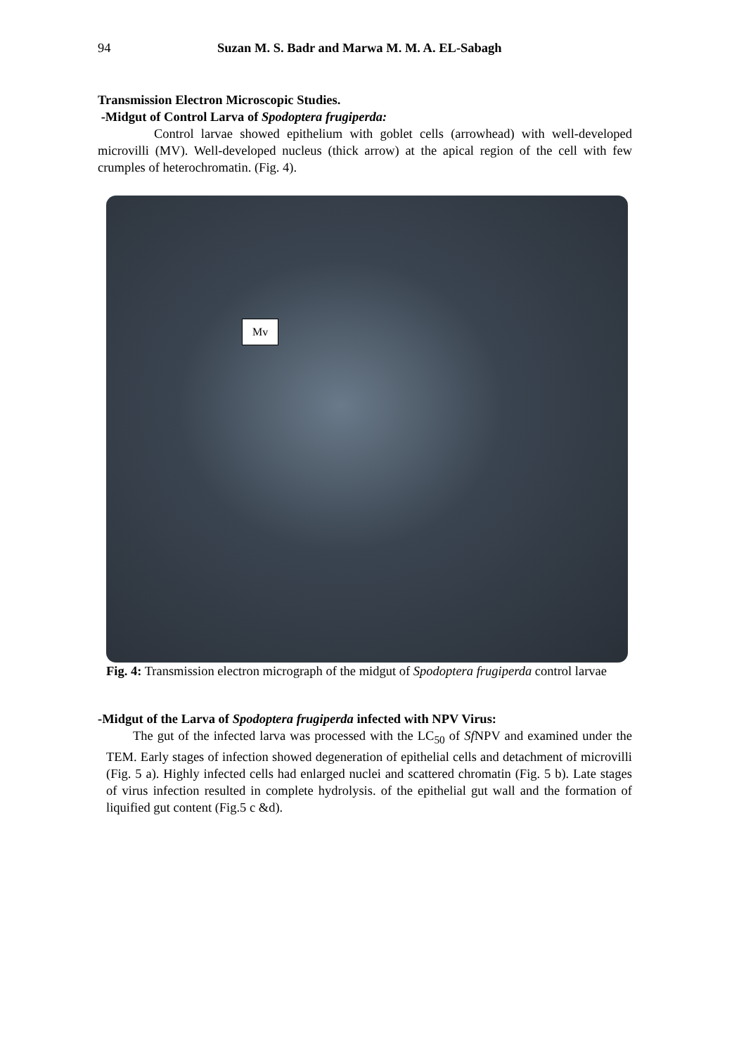94 Suzan M. S. Badr and Marwa M. M. A. EL-Sabagh
Transmission Electron Microscopic Studies.
-Midgut of Control Larva of Spodoptera frugiperda:
Control larvae showed epithelium with goblet cells (arrowhead) with well-developed microvilli (MV). Well-developed nucleus (thick arrow) at the apical region of the cell with few crumples of heterochromatin. (Fig. 4).
Mv
Fig. 4: Transmission electron micrograph of the midgut of Spodoptera frugiperda control larvae
-Midgut of the Larva of Spodoptera frugiperda infected with NPV Virus:
The gut of the infected larva was processed with the LC<sub>50</sub> of Sf NPV and examined under the TEM. Early stages of infection showed degeneration of epithelial cells and detachment of microvilli (Fig. 5 a). Highly infected cells had enlarged nuclei and scattered chromatin (Fig. 5 b). Late stages of virus infection resulted in complete hydrolysis. of the epithelial gut wall and the formation of liquified gut content (Fig.5 c &d).